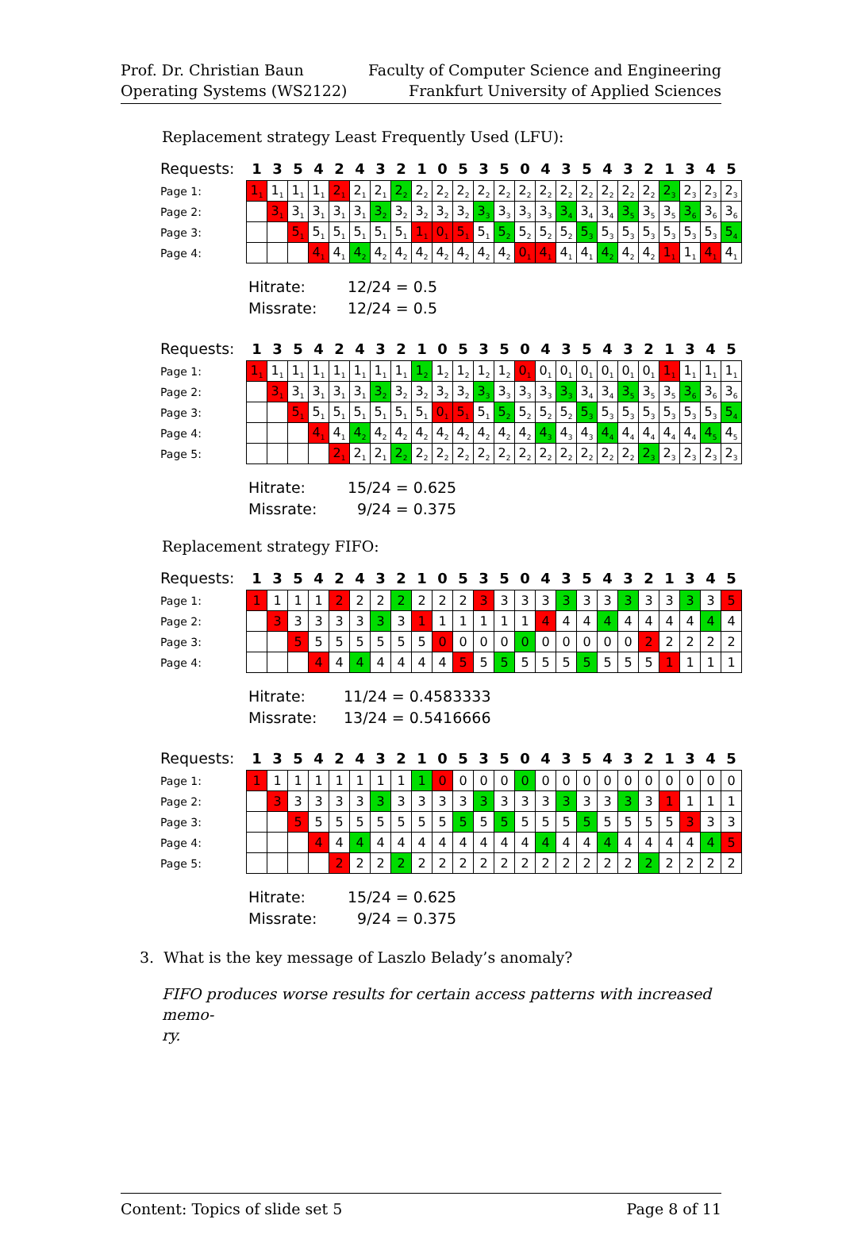Prof. Dr. Christian Baun
Operating Systems (WS2122)
Faculty of Computer Science and Engineering
Frankfurt University of Applied Sciences
Replacement strategy Least Frequently Used (LFU):
| Requests: | 1 | 3 | 5 | 4 | 2 | 4 | 3 | 2 | 1 | 0 | 5 | 3 | 5 | 0 | 4 | 3 | 5 | 4 | 3 | 2 | 1 | 3 | 4 | 5 |
| Page 1: | 1<sub>1</sub> | 1<sub>1</sub> | 1<sub>1</sub> | 1<sub>1</sub> | 2<sub>1</sub> | 2<sub>1</sub> | 2<sub>1</sub> | 2<sub>2</sub> | 2<sub>2</sub> | 2<sub>2</sub> | 2<sub>2</sub> | 2<sub>2</sub> | 2<sub>2</sub> | 2<sub>2</sub> | 2<sub>2</sub> | 2<sub>2</sub> | 2<sub>2</sub> | 2<sub>2</sub> | 2<sub>2</sub> | 2<sub>2</sub> | 2<sub>3</sub> | 2<sub>3</sub> | 2<sub>3</sub> | 2<sub>3</sub> |
| Page 2: | | 3<sub>1</sub> | 3<sub>1</sub> | 3<sub>1</sub> | 3<sub>1</sub> | 3<sub>1</sub> | 3<sub>2</sub> | 3<sub>2</sub> | 3<sub>2</sub> | 3<sub>2</sub> | 3<sub>2</sub> | 3<sub>3</sub> | 3<sub>3</sub> | 3<sub>3</sub> | 3<sub>3</sub> | 3<sub>4</sub> | 3<sub>4</sub> | 3<sub>4</sub> | 3<sub>5</sub> | 3<sub>5</sub> | 3<sub>5</sub> | 3<sub>6</sub> | 3<sub>6</sub> | 3<sub>6</sub> |
| Page 3: | | | 5<sub>1</sub> | 5<sub>1</sub> | 5<sub>1</sub> | 5<sub>1</sub> | 5<sub>1</sub> | 5<sub>1</sub> | 1<sub>1</sub> | 0<sub>1</sub> | 5<sub>1</sub> | 5<sub>1</sub> | 5<sub>2</sub> | 5<sub>2</sub> | 5<sub>2</sub> | 5<sub>2</sub> | 5<sub>3</sub> | 5<sub>3</sub> | 5<sub>3</sub> | 5<sub>3</sub> | 5<sub>3</sub> | 5<sub>3</sub> | 5<sub>3</sub> | 5<sub>4</sub> |
| Page 4: | | | | 4<sub>1</sub> | 4<sub>1</sub> | 4<sub>2</sub> | 4<sub>2</sub> | 4<sub>2</sub> | 4<sub>2</sub> | 4<sub>2</sub> | 4<sub>2</sub> | 4<sub>2</sub> | 4<sub>2</sub> | 0<sub>1</sub> | 4<sub>1</sub> | 4<sub>1</sub> | 4<sub>1</sub> | 4<sub>2</sub> | 4<sub>2</sub> | 4<sub>2</sub> | 1<sub>1</sub> | 1<sub>1</sub> | 4<sub>1</sub> | 4<sub>1</sub> |
Hitrate: 12/24 = 0.5
Missrate: 12/24 = 0.5
| Requests: | 1 | 3 | 5 | 4 | 2 | 4 | 3 | 2 | 1 | 0 | 5 | 3 | 5 | 0 | 4 | 3 | 5 | 4 | 3 | 2 | 1 | 3 | 4 | 5 |
| Page 1: | 1<sub>1</sub> | 1<sub>1</sub> | 1<sub>1</sub> | 1<sub>1</sub> | 1<sub>1</sub> | 1<sub>1</sub> | 1<sub>1</sub> | 1<sub>1</sub> | 1<sub>2</sub> | 1<sub>2</sub> | 1<sub>2</sub> | 1<sub>2</sub> | 1<sub>2</sub> | 0<sub>1</sub> | 0<sub>1</sub> | 0<sub>1</sub> | 0<sub>1</sub> | 0<sub>1</sub> | 0<sub>1</sub> | 0<sub>1</sub> | 1<sub>1</sub> | 1<sub>1</sub> | 1<sub>1</sub> | 1<sub>1</sub> |
| Page 2: | | 3<sub>1</sub> | 3<sub>1</sub> | 3<sub>1</sub> | 3<sub>1</sub> | 3<sub>1</sub> | 3<sub>2</sub> | 3<sub>2</sub> | 3<sub>2</sub> | 3<sub>2</sub> | 3<sub>2</sub> | 3<sub>3</sub> | 3<sub>3</sub> | 3<sub>3</sub> | 3<sub>3</sub> | 3<sub>3</sub> | 3<sub>4</sub> | 3<sub>4</sub> | 3<sub>5</sub> | 3<sub>5</sub> | 3<sub>5</sub> | 3<sub>6</sub> | 3<sub>6</sub> | 3<sub>6</sub> |
| Page 3: | | | 5<sub>1</sub> | 5<sub>1</sub> | 5<sub>1</sub> | 5<sub>1</sub> | 5<sub>1</sub> | 5<sub>1</sub> | 5<sub>1</sub> | 0<sub>1</sub> | 5<sub>1</sub> | 5<sub>1</sub> | 5<sub>2</sub> | 5<sub>2</sub> | 5<sub>2</sub> | 5<sub>2</sub> | 5<sub>3</sub> | 5<sub>3</sub> | 5<sub>3</sub> | 5<sub>3</sub> | 5<sub>3</sub> | 5<sub>3</sub> | 5<sub>3</sub> | 5<sub>4</sub> |
| Page 4: | | | | 4<sub>1</sub> | 4<sub>1</sub> | 4<sub>2</sub> | 4<sub>2</sub> | 4<sub>2</sub> | 4<sub>2</sub> | 4<sub>2</sub> | 4<sub>2</sub> | 4<sub>2</sub> | 4<sub>2</sub> | 4<sub>2</sub> | 4<sub>3</sub> | 4<sub>3</sub> | 4<sub>3</sub> | 4<sub>4</sub> | 4<sub>4</sub> | 4<sub>4</sub> | 4<sub>4</sub> | 4<sub>4</sub> | 4<sub>5</sub> | 4<sub>5</sub> |
| Page 5: | | | | | 2<sub>1</sub> | 2<sub>1</sub> | 2<sub>1</sub> | 2<sub>2</sub> | 2<sub>2</sub> | 2<sub>2</sub> | 2<sub>2</sub> | 2<sub>2</sub> | 2<sub>2</sub> | 2<sub>2</sub> | 2<sub>2</sub> | 2<sub>2</sub> | 2<sub>2</sub> | 2<sub>2</sub> | 2<sub>2</sub> | 2<sub>3</sub> | 2<sub>3</sub> | 2<sub>3</sub> | 2<sub>3</sub> | 2<sub>3</sub> |
Hitrate: 15/24 = 0.625
Missrate: 9/24 = 0.375
Replacement strategy FIFO:
| Requests: | 1 | 3 | 5 | 4 | 2 | 4 | 3 | 2 | 1 | 0 | 5 | 3 | 5 | 0 | 4 | 3 | 5 | 4 | 3 | 2 | 1 | 3 | 4 | 5 |
| Page 1: | 1 | 1 | 1 | 1 | 2 | 2 | 2 | 2 | 2 | 2 | 2 | 3 | 3 | 3 | 3 | 3 | 3 | 3 | 3 | 3 | 3 | 3 | 3 | 5 |
| Page 2: | | 3 | 3 | 3 | 3 | 3 | 3 | 3 | 1 | 1 | 1 | 1 | 1 | 1 | 4 | 4 | 4 | 4 | 4 | 4 | 4 | 4 | 4 | 4 |
| Page 3: | | | 5 | 5 | 5 | 5 | 5 | 5 | 5 | 0 | 0 | 0 | 0 | 0 | 0 | 0 | 0 | 0 | 0 | 2 | 2 | 2 | 2 | 2 |
| Page 4: | | | | 4 | 4 | 4 | 4 | 4 | 4 | 4 | 5 | 5 | 5 | 5 | 5 | 5 | 5 | 5 | 5 | 5 | 1 | 1 | 1 | 1 |
Hitrate: 11/24 = 0.4583333
Missrate: 13/24 = 0.5416666
| Requests: | 1 | 3 | 5 | 4 | 2 | 4 | 3 | 2 | 1 | 0 | 5 | 3 | 5 | 0 | 4 | 3 | 5 | 4 | 3 | 2 | 1 | 3 | 4 | 5 |
| Page 1: | 1 | 1 | 1 | 1 | 1 | 1 | 1 | 1 | 1 | 0 | 0 | 0 | 0 | 0 | 0 | 0 | 0 | 0 | 0 | 0 | 0 | 0 | 0 | 0 |
| Page 2: | | 3 | 3 | 3 | 3 | 3 | 3 | 3 | 3 | 3 | 3 | 3 | 3 | 3 | 3 | 3 | 3 | 3 | 3 | 3 | 1 | 1 | 1 | 1 |
| Page 3: | | | 5 | 5 | 5 | 5 | 5 | 5 | 5 | 5 | 5 | 5 | 5 | 5 | 5 | 5 | 5 | 5 | 5 | 5 | 5 | 3 | 3 | 3 |
| Page 4: | | | | 4 | 4 | 4 | 4 | 4 | 4 | 4 | 4 | 4 | 4 | 4 | 4 | 4 | 4 | 4 | 4 | 4 | 4 | 4 | 4 | 5 |
| Page 5: | | | | | 2 | 2 | 2 | 2 | 2 | 2 | 2 | 2 | 2 | 2 | 2 | 2 | 2 | 2 | 2 | 2 | 2 | 2 | 2 | 2 |
Hitrate: 15/24 = 0.625
Missrate: 9/24 = 0.375
3. What is the key message of Laszlo Belady’s anomaly?
FIFO produces worse results for certain access patterns with increased memo-
ry.
Content: Topics of slide set 5 Page 8 of 11